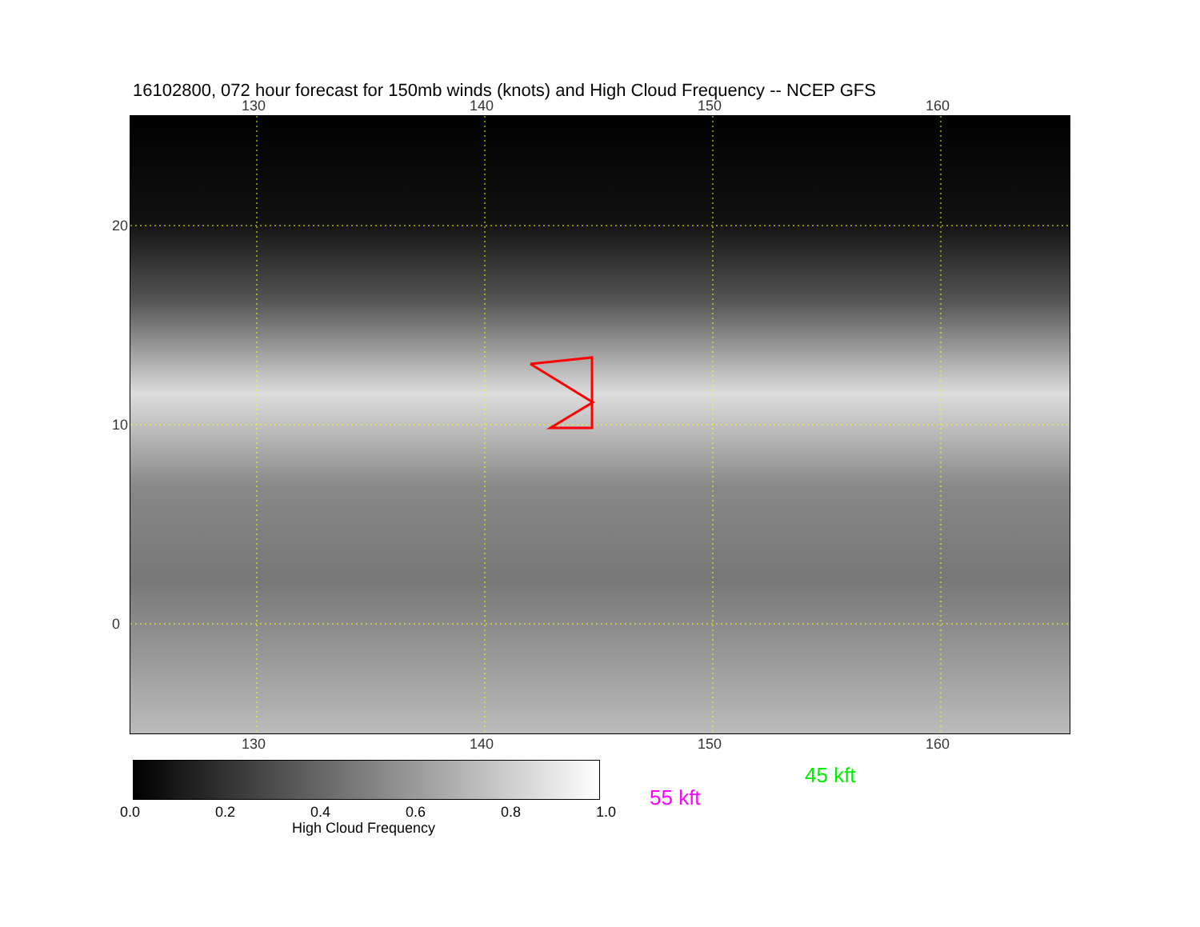16102800, 072 hour forecast for 150mb winds (knots) and High Cloud Frequency -- NCEP GFS
130 140 150 160
20
10
0
130 140 150 160
0.0 0.2 0.4 0.6 0.8 1.0
High Cloud Frequency
45 kft
55 kft